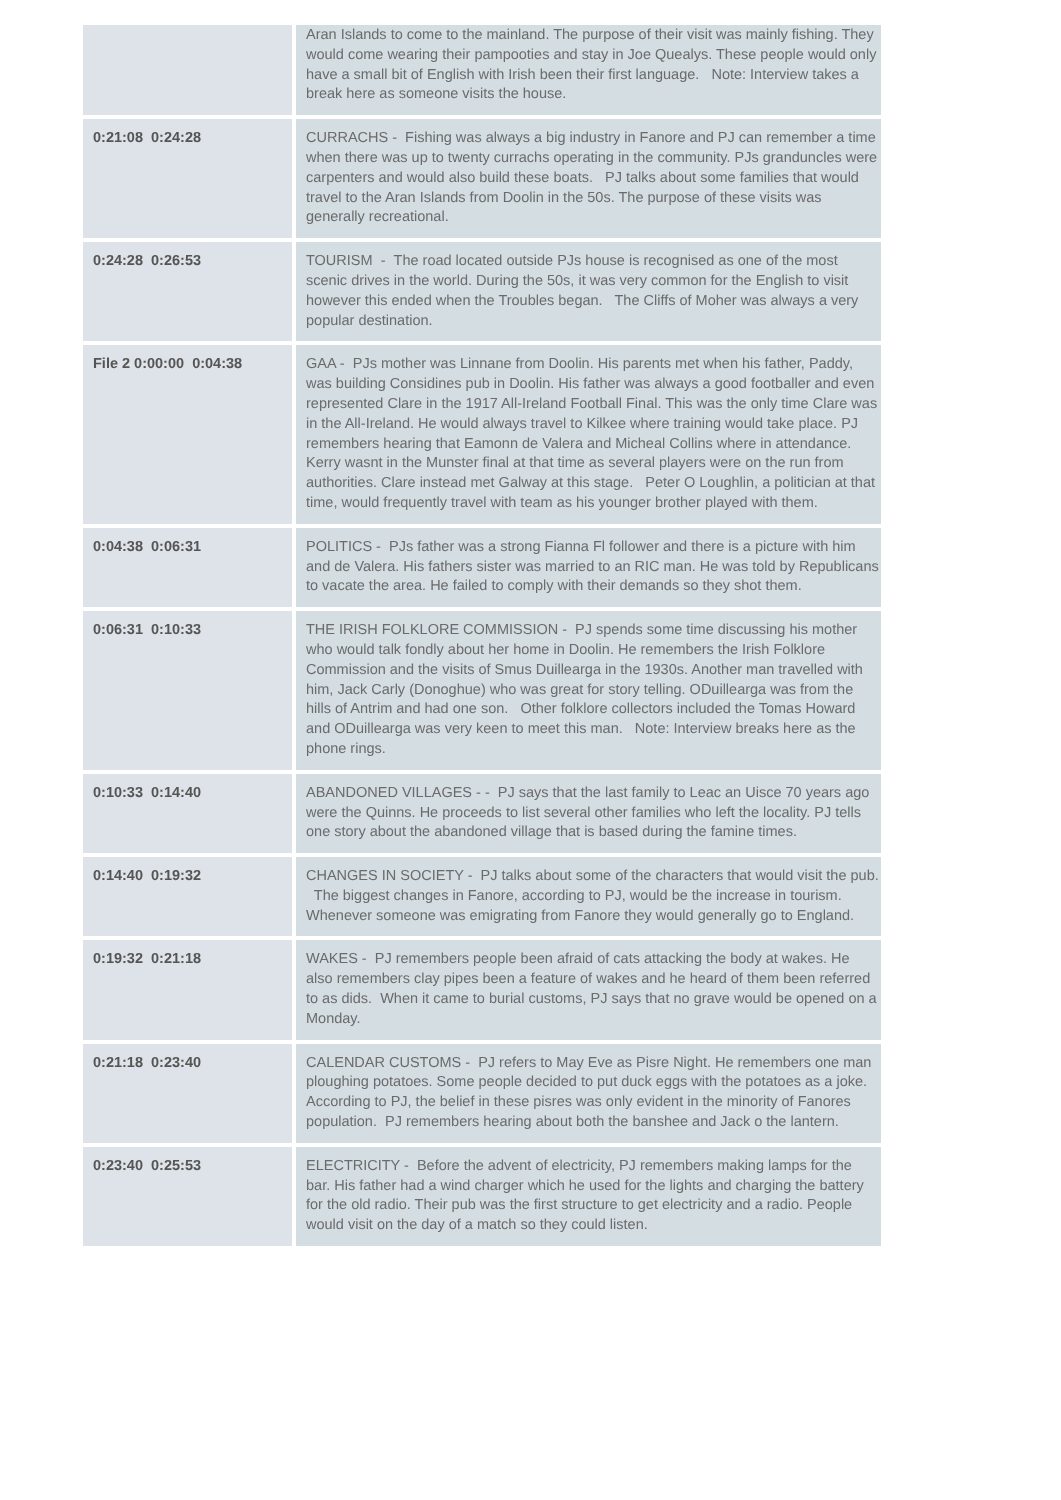| | Aran Islands to come to the mainland. The purpose of their visit was mainly fishing. They would come wearing their pampooties and stay in Joe Quealys. These people would only have a small bit of English with Irish been their first language. Note: Interview takes a break here as someone visits the house. |
| 0:21:08 0:24:28 | CURRACHS - Fishing was always a big industry in Fanore and PJ can remember a time when there was up to twenty currachs operating in the community. PJs granduncles were carpenters and would also build these boats. PJ talks about some families that would travel to the Aran Islands from Doolin in the 50s. The purpose of these visits was generally recreational. |
| 0:24:28 0:26:53 | TOURISM - The road located outside PJs house is recognised as one of the most scenic drives in the world. During the 50s, it was very common for the English to visit however this ended when the Troubles began. The Cliffs of Moher was always a very popular destination. |
| File 2 0:00:00 0:04:38 | GAA - PJs mother was Linnane from Doolin. His parents met when his father, Paddy, was building Considines pub in Doolin. His father was always a good footballer and even represented Clare in the 1917 All-Ireland Football Final. This was the only time Clare was in the All-Ireland. He would always travel to Kilkee where training would take place. PJ remembers hearing that Eamonn de Valera and Micheal Collins where in attendance. Kerry wasnt in the Munster final at that time as several players were on the run from authorities. Clare instead met Galway at this stage. Peter O Loughlin, a politician at that time, would frequently travel with team as his younger brother played with them. |
| 0:04:38 0:06:31 | POLITICS - PJs father was a strong Fianna Fl follower and there is a picture with him and de Valera. His fathers sister was married to an RIC man. He was told by Republicans to vacate the area. He failed to comply with their demands so they shot them. |
| 0:06:31 0:10:33 | THE IRISH FOLKLORE COMMISSION - PJ spends some time discussing his mother who would talk fondly about her home in Doolin. He remembers the Irish Folklore Commission and the visits of Smus Duillearga in the 1930s. Another man travelled with him, Jack Carly (Donoghue) who was great for story telling. ODuillearga was from the hills of Antrim and had one son. Other folklore collectors included the Tomas Howard and ODuillearga was very keen to meet this man. Note: Interview breaks here as the phone rings. |
| 0:10:33 0:14:40 | ABANDONED VILLAGES - - PJ says that the last family to Leac an Uisce 70 years ago were the Quinns. He proceeds to list several other families who left the locality. PJ tells one story about the abandoned village that is based during the famine times. |
| 0:14:40 0:19:32 | CHANGES IN SOCIETY - PJ talks about some of the characters that would visit the pub. The biggest changes in Fanore, according to PJ, would be the increase in tourism. Whenever someone was emigrating from Fanore they would generally go to England. |
| 0:19:32 0:21:18 | WAKES - PJ remembers people been afraid of cats attacking the body at wakes. He also remembers clay pipes been a feature of wakes and he heard of them been referred to as dids. When it came to burial customs, PJ says that no grave would be opened on a Monday. |
| 0:21:18 0:23:40 | CALENDAR CUSTOMS - PJ refers to May Eve as Pisre Night. He remembers one man ploughing potatoes. Some people decided to put duck eggs with the potatoes as a joke. According to PJ, the belief in these pisres was only evident in the minority of Fanores population. PJ remembers hearing about both the banshee and Jack o the lantern. |
| 0:23:40 0:25:53 | ELECTRICITY - Before the advent of electricity, PJ remembers making lamps for the bar. His father had a wind charger which he used for the lights and charging the battery for the old radio. Their pub was the first structure to get electricity and a radio. People would visit on the day of a match so they could listen. |